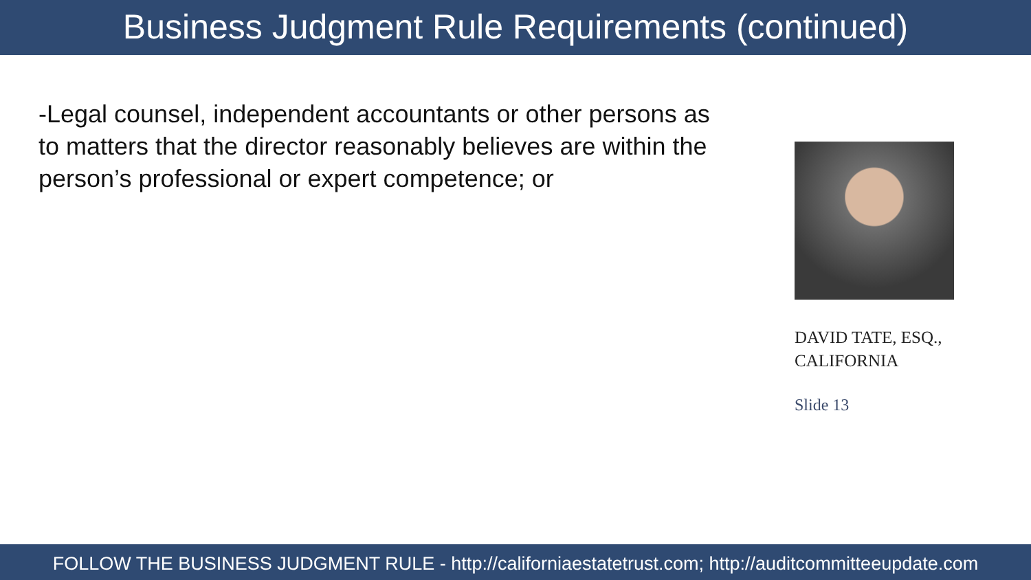Business Judgment Rule Requirements (continued)
-Legal counsel, independent accountants or other persons as to matters that the director reasonably believes are within the person’s professional or expert competence; or
DAVID TATE, ESQ., CALIFORNIA
Slide 13
FOLLOW THE BUSINESS JUDGMENT RULE - http://californiaestatetrust.com; http://auditcommitteeupdate.com